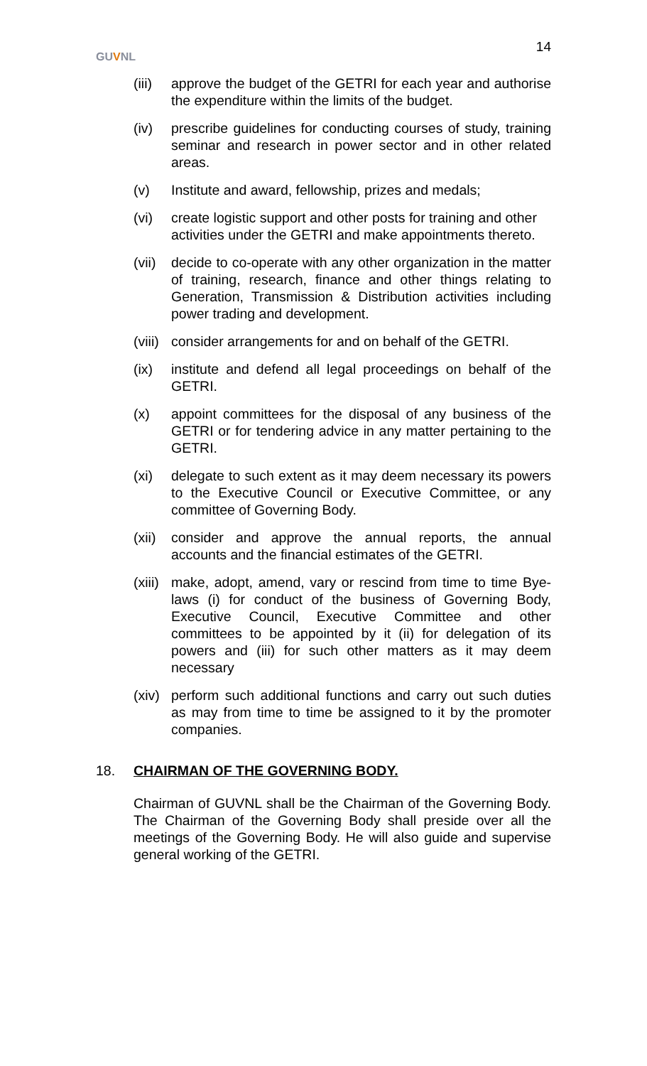GUVNL
14
(iii)
approve the budget of the GETRI for each year and authorise the expenditure within the limits of the budget.
(iv) prescribe guidelines for conducting courses of study, training seminar and research in power sector and in other related areas.
(v) Institute and award, fellowship, prizes and medals;
(vi) create logistic support and other posts for training and other activities under the GETRI and make appointments thereto.
(vii)
decide to co-operate with any other organization in the matter of training, research, finance and other things relating to Generation, Transmission & Distribution activities including power trading and development.
(viii)
consider arrangements for and on behalf of the GETRI.
(ix) institute and defend all legal proceedings on behalf of the GETRI.
(x) appoint committees for the disposal of any business of the GETRI or for tendering advice in any matter pertaining to the GETRI.
(xi) delegate to such extent as it may deem necessary its powers to the Executive Council or Executive Committee, or any committee of Governing Body.
(xii)
consider and approve the annual reports, the annual accounts and the financial estimates of the GETRI.
(xiii)
make, adopt, amend, vary or rescind from time to time Bye-laws (i) for conduct of the business of Governing Body, Executive Council, Executive Committee and other committees to be appointed by it (ii) for delegation of its powers and (iii) for such other matters as it may deem necessary
(xiv)
perform such additional functions and carry out such duties as may from time to time be assigned to it by the promoter companies.
18. CHAIRMAN OF THE GOVERNING BODY.
Chairman of GUVNL shall be the Chairman of the Governing Body. The Chairman of the Governing Body shall preside over all the meetings of the Governing Body. He will also guide and supervise general working of the GETRI.